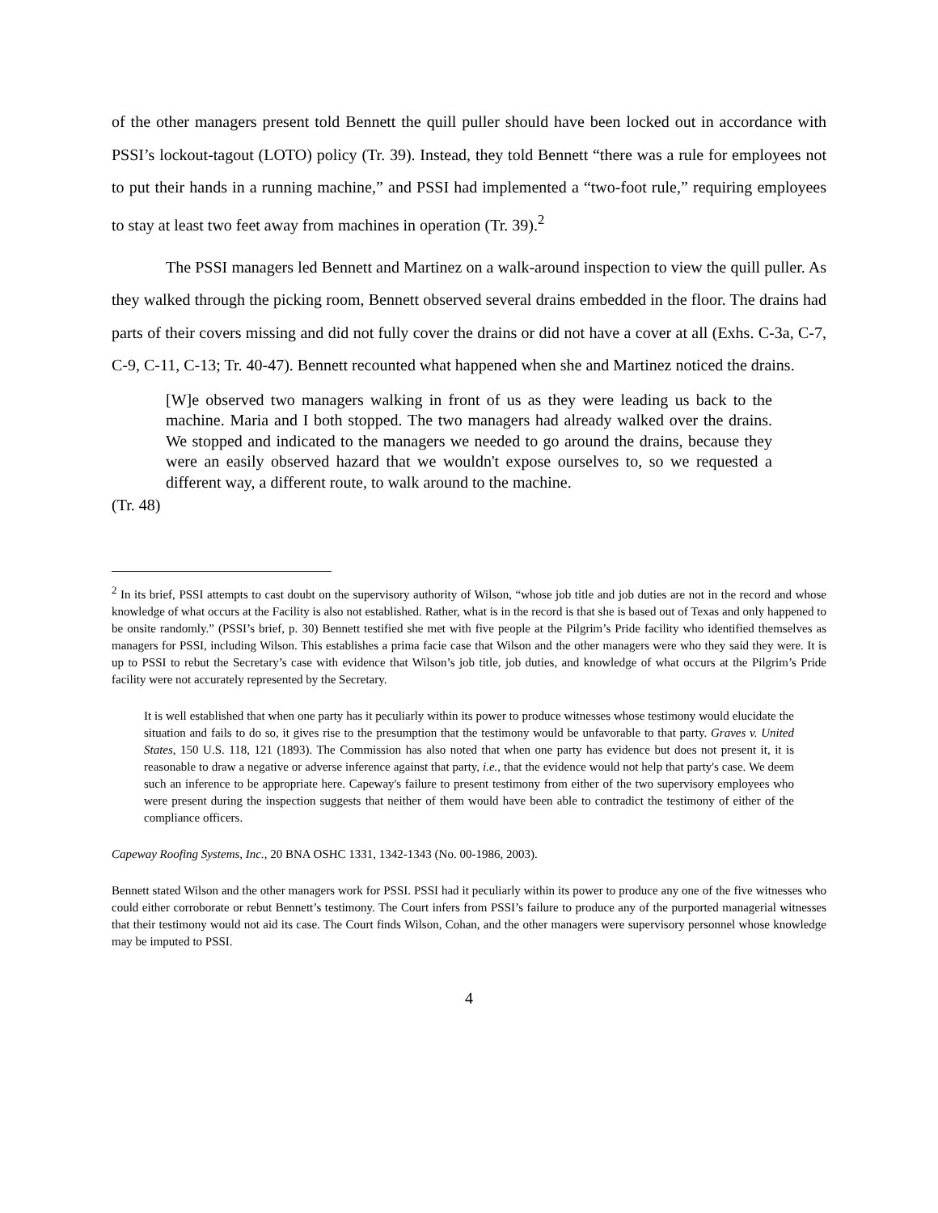of the other managers present told Bennett the quill puller should have been locked out in accordance with PSSI’s lockout-tagout (LOTO) policy (Tr. 39). Instead, they told Bennett “there was a rule for employees not to put their hands in a running machine,” and PSSI had implemented a “two-foot rule,” requiring employees to stay at least two feet away from machines in operation (Tr. 39).<sup>2</sup>
The PSSI managers led Bennett and Martinez on a walk-around inspection to view the quill puller. As they walked through the picking room, Bennett observed several drains embedded in the floor. The drains had parts of their covers missing and did not fully cover the drains or did not have a cover at all (Exhs. C-3a, C-7, C-9, C-11, C-13; Tr. 40-47). Bennett recounted what happened when she and Martinez noticed the drains.
[W]e observed two managers walking in front of us as they were leading us back to the machine. Maria and I both stopped. The two managers had already walked over the drains. We stopped and indicated to the managers we needed to go around the drains, because they were an easily observed hazard that we wouldn't expose ourselves to, so we requested a different way, a different route, to walk around to the machine.
(Tr. 48)
<sup>2</sup> In its brief, PSSI attempts to cast doubt on the supervisory authority of Wilson, “whose job title and job duties are not in the record and whose knowledge of what occurs at the Facility is also not established. Rather, what is in the record is that she is based out of Texas and only happened to be onsite randomly.” (PSSI’s brief, p. 30) Bennett testified she met with five people at the Pilgrim’s Pride facility who identified themselves as managers for PSSI, including Wilson. This establishes a prima facie case that Wilson and the other managers were who they said they were. It is up to PSSI to rebut the Secretary’s case with evidence that Wilson’s job title, job duties, and knowledge of what occurs at the Pilgrim’s Pride facility were not accurately represented by the Secretary.
It is well established that when one party has it peculiarly within its power to produce witnesses whose testimony would elucidate the situation and fails to do so, it gives rise to the presumption that the testimony would be unfavorable to that party. Graves v. United States, 150 U.S. 118, 121 (1893). The Commission has also noted that when one party has evidence but does not present it, it is reasonable to draw a negative or adverse inference against that party, i.e., that the evidence would not help that party's case. We deem such an inference to be appropriate here. Capeway's failure to present testimony from either of the two supervisory employees who were present during the inspection suggests that neither of them would have been able to contradict the testimony of either of the compliance officers.
Capeway Roofing Systems, Inc., 20 BNA OSHC 1331, 1342-1343 (No. 00-1986, 2003).
Bennett stated Wilson and the other managers work for PSSI. PSSI had it peculiarly within its power to produce any one of the five witnesses who could either corroborate or rebut Bennett’s testimony. The Court infers from PSSI’s failure to produce any of the purported managerial witnesses that their testimony would not aid its case. The Court finds Wilson, Cohan, and the other managers were supervisory personnel whose knowledge may be imputed to PSSI.
4